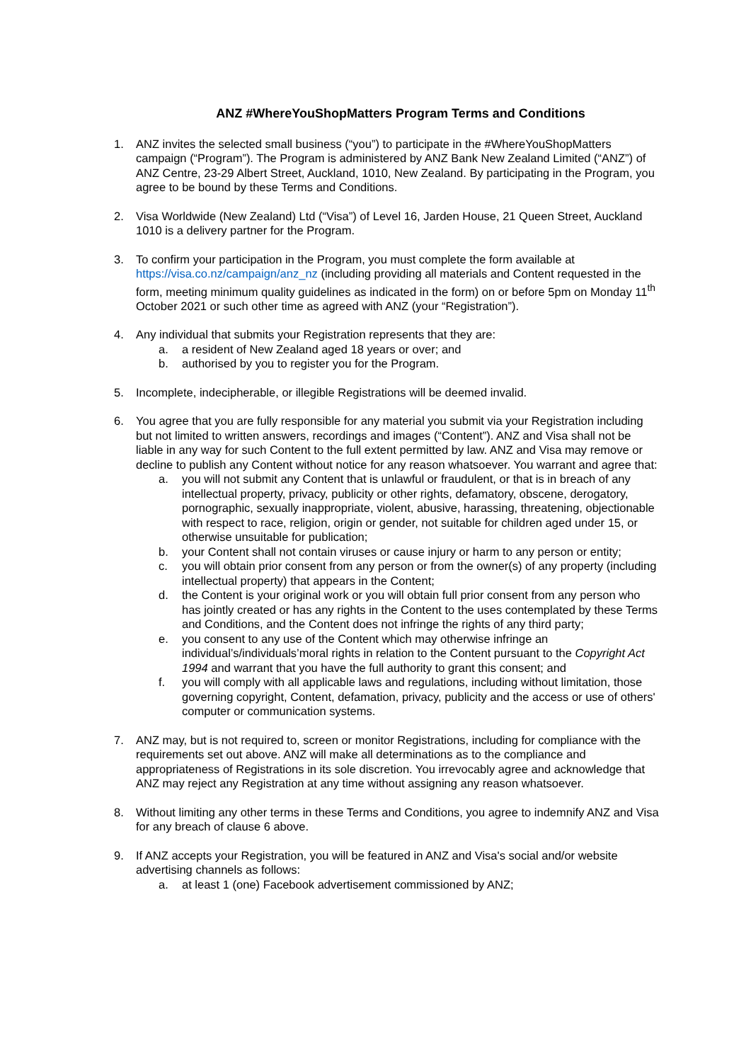ANZ #WhereYouShopMatters Program Terms and Conditions
1. ANZ invites the selected small business (“you”) to participate in the #WhereYouShopMatters campaign (“Program”). The Program is administered by ANZ Bank New Zealand Limited (“ANZ”) of ANZ Centre, 23-29 Albert Street, Auckland, 1010, New Zealand. By participating in the Program, you agree to be bound by these Terms and Conditions.
2. Visa Worldwide (New Zealand) Ltd (“Visa”) of Level 16, Jarden House, 21 Queen Street, Auckland 1010 is a delivery partner for the Program.
3. To confirm your participation in the Program, you must complete the form available at https://visa.co.nz/campaign/anz_nz (including providing all materials and Content requested in the form, meeting minimum quality guidelines as indicated in the form) on or before 5pm on Monday 11<sup>th</sup> October 2021 or such other time as agreed with ANZ (your “Registration”).
4. Any individual that submits your Registration represents that they are:
a. a resident of New Zealand aged 18 years or over; and
b. authorised by you to register you for the Program.
5. Incomplete, indecipherable, or illegible Registrations will be deemed invalid.
6. You agree that you are fully responsible for any material you submit via your Registration including but not limited to written answers, recordings and images (“Content”). ANZ and Visa shall not be liable in any way for such Content to the full extent permitted by law. ANZ and Visa may remove or decline to publish any Content without notice for any reason whatsoever. You warrant and agree that:
a. you will not submit any Content that is unlawful or fraudulent, or that is in breach of any intellectual property, privacy, publicity or other rights, defamatory, obscene, derogatory, pornographic, sexually inappropriate, violent, abusive, harassing, threatening, objectionable with respect to race, religion, origin or gender, not suitable for children aged under 15, or otherwise unsuitable for publication;
b. your Content shall not contain viruses or cause injury or harm to any person or entity;
c. you will obtain prior consent from any person or from the owner(s) of any property (including intellectual property) that appears in the Content;
d. the Content is your original work or you will obtain full prior consent from any person who has jointly created or has any rights in the Content to the uses contemplated by these Terms and Conditions, and the Content does not infringe the rights of any third party;
e. you consent to any use of the Content which may otherwise infringe an individual’s/individuals’moral rights in relation to the Content pursuant to the Copyright Act 1994 and warrant that you have the full authority to grant this consent; and
f. you will comply with all applicable laws and regulations, including without limitation, those governing copyright, Content, defamation, privacy, publicity and the access or use of others' computer or communication systems.
7. ANZ may, but is not required to, screen or monitor Registrations, including for compliance with the requirements set out above. ANZ will make all determinations as to the compliance and appropriateness of Registrations in its sole discretion. You irrevocably agree and acknowledge that ANZ may reject any Registration at any time without assigning any reason whatsoever.
8. Without limiting any other terms in these Terms and Conditions, you agree to indemnify ANZ and Visa for any breach of clause 6 above.
9. If ANZ accepts your Registration, you will be featured in ANZ and Visa's social and/or website advertising channels as follows:
a. at least 1 (one) Facebook advertisement commissioned by ANZ;